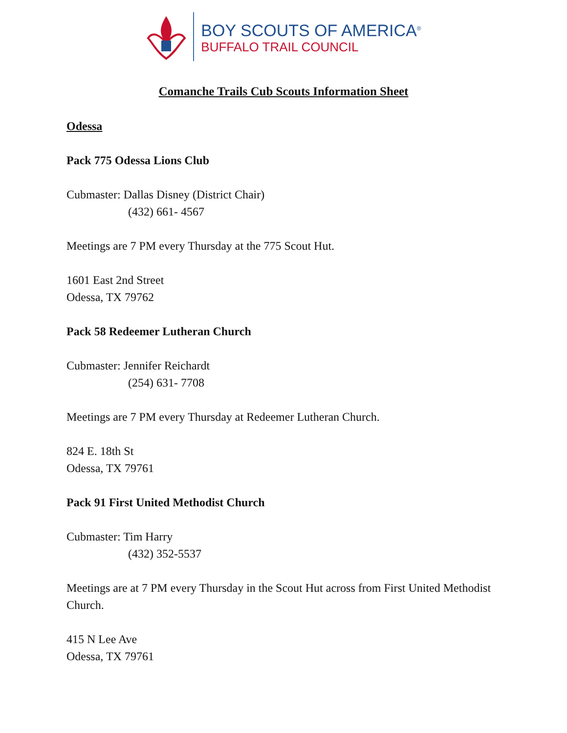BOY SCOUTS OF AMERICA<sup>®</sup>
BUFFALO TRAIL COUNCIL
Comanche Trails Cub Scouts Information Sheet
Odessa
Pack 775 Odessa Lions Club
Cubmaster: Dallas Disney (District Chair)
(432) 661- 4567
Meetings are 7 PM every Thursday at the 775 Scout Hut.
1601 East 2nd Street
Odessa, TX 79762
Pack 58 Redeemer Lutheran Church
Cubmaster: Jennifer Reichardt
(254) 631- 7708
Meetings are 7 PM every Thursday at Redeemer Lutheran Church.
824 E. 18th St
Odessa, TX 79761
Pack 91 First United Methodist Church
Cubmaster: Tim Harry
(432) 352-5537
Meetings are at 7 PM every Thursday in the Scout Hut across from First United Methodist Church.
415 N Lee Ave
Odessa, TX 79761